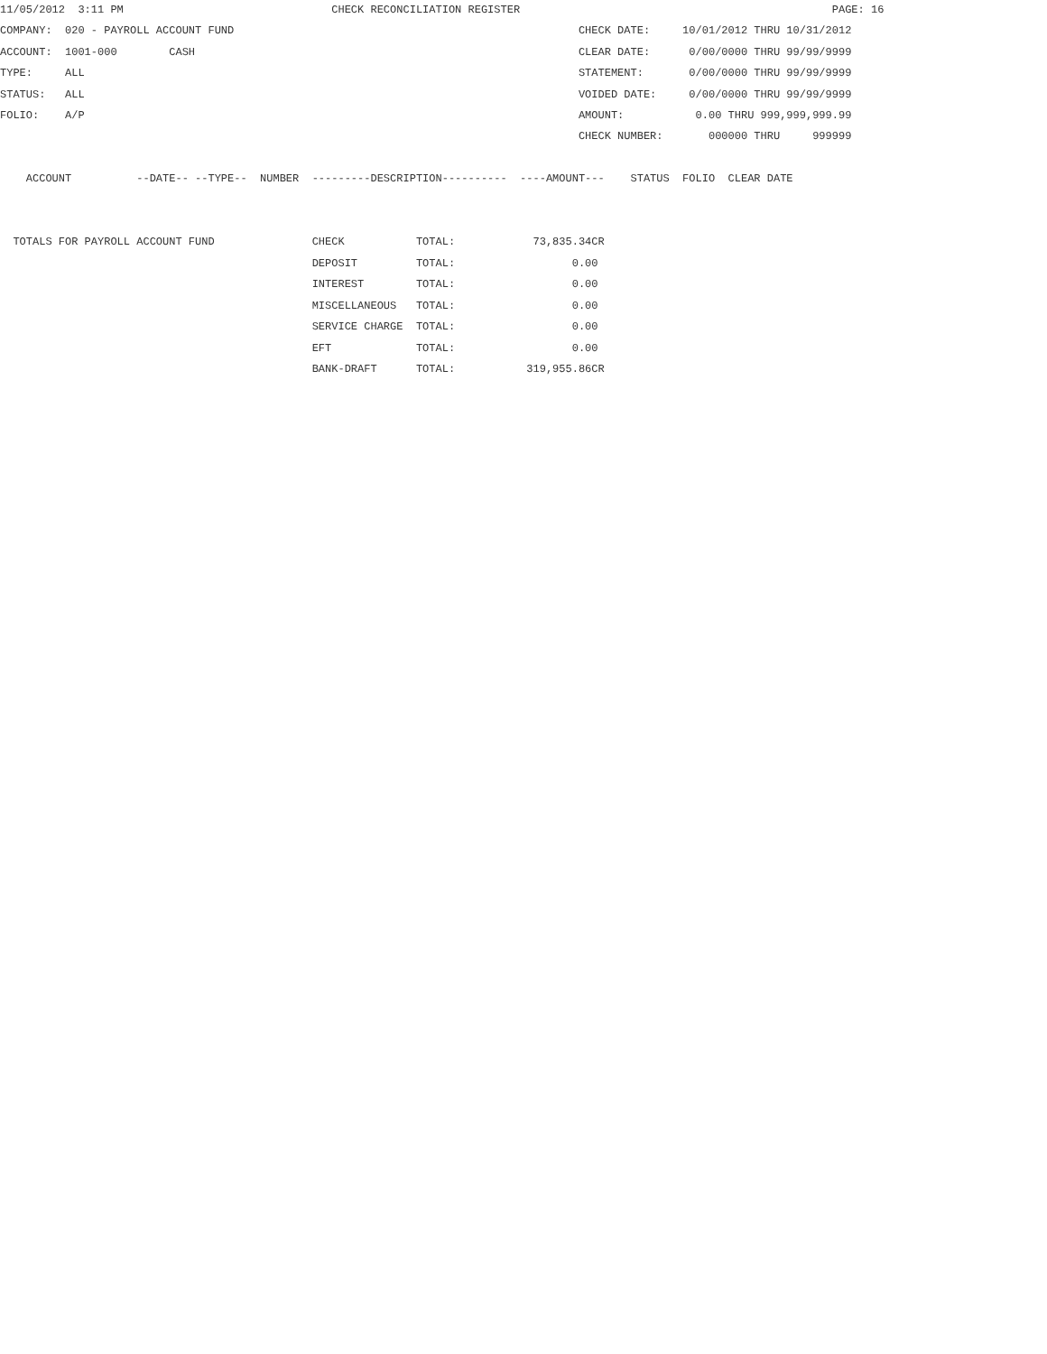11/05/2012  3:11 PM                                CHECK RECONCILIATION REGISTER                                                PAGE: 16
COMPANY:  020 - PAYROLL ACCOUNT FUND                                                     CHECK DATE:     10/01/2012 THRU 10/31/2012
ACCOUNT:  1001-000        CASH                                                           CLEAR DATE:      0/00/0000 THRU 99/99/9999
TYPE:     ALL                                                                            STATEMENT:       0/00/0000 THRU 99/99/9999
STATUS:   ALL                                                                            VOIDED DATE:     0/00/0000 THRU 99/99/9999
FOLIO:    A/P                                                                            AMOUNT:           0.00 THRU 999,999,999.99
                                                                                         CHECK NUMBER:       000000 THRU     999999

    ACCOUNT          --DATE-- --TYPE--  NUMBER  ---------DESCRIPTION----------  ----AMOUNT---    STATUS  FOLIO  CLEAR DATE


  TOTALS FOR PAYROLL ACCOUNT FUND               CHECK           TOTAL:            73,835.34CR
                                                DEPOSIT         TOTAL:                  0.00
                                                INTEREST        TOTAL:                  0.00
                                                MISCELLANEOUS   TOTAL:                  0.00
                                                SERVICE CHARGE  TOTAL:                  0.00
                                                EFT             TOTAL:                  0.00
                                                BANK-DRAFT      TOTAL:           319,955.86CR